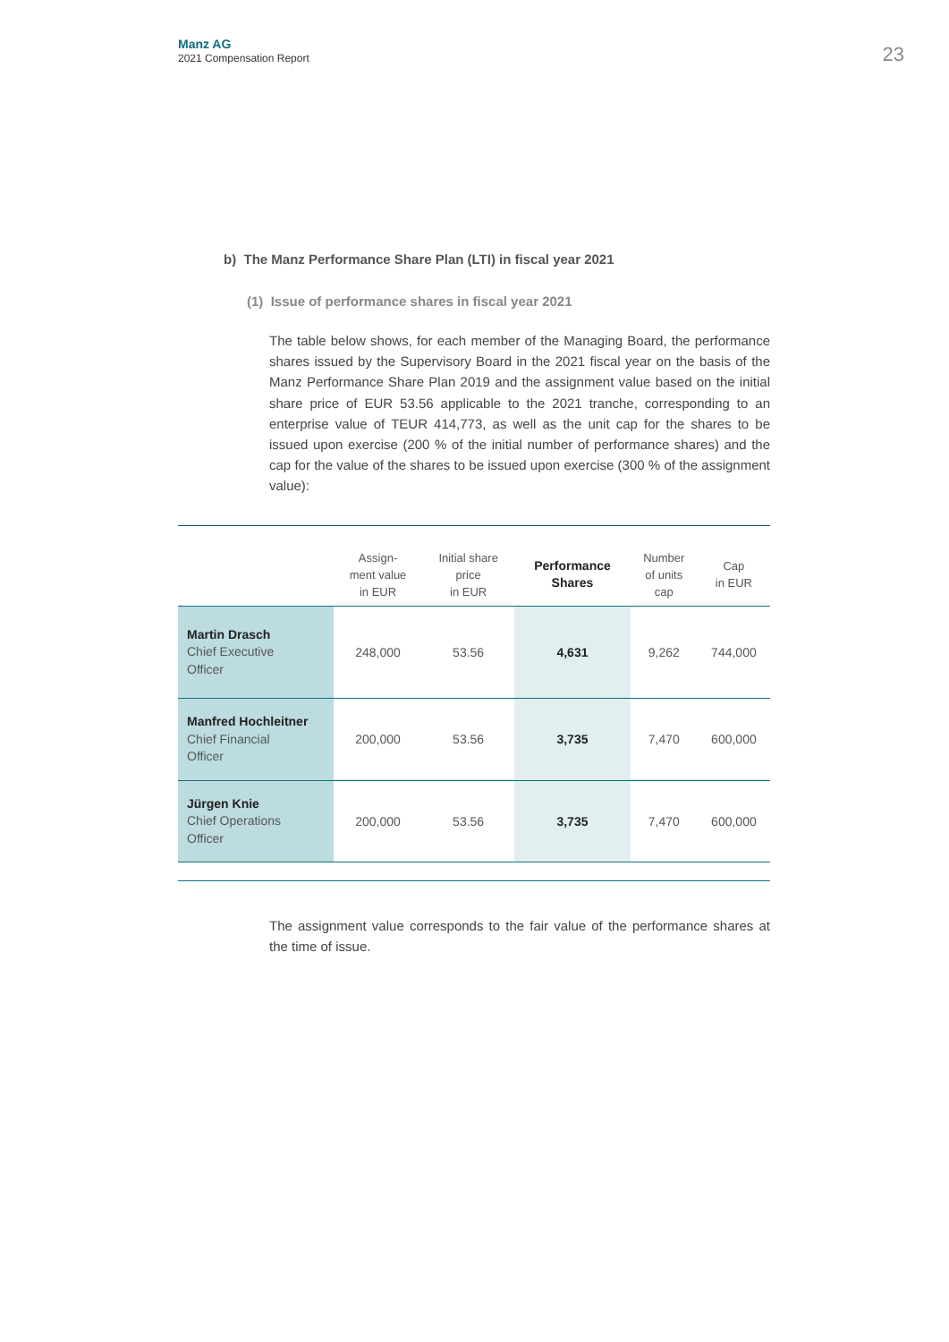Manz AG
2021 Compensation Report
23
b) The Manz Performance Share Plan (LTI) in fiscal year 2021
(1) Issue of performance shares in fiscal year 2021
The table below shows, for each member of the Managing Board, the performance shares issued by the Supervisory Board in the 2021 fiscal year on the basis of the Manz Performance Share Plan 2019 and the assignment value based on the initial share price of EUR 53.56 applicable to the 2021 tranche, corresponding to an enterprise value of TEUR 414,773, as well as the unit cap for the shares to be issued upon exercise (200 % of the initial number of performance shares) and the cap for the value of the shares to be issued upon exercise (300 % of the assignment value):
| | Assign- ment value in EUR | Initial share price in EUR | Performance Shares | Number of units cap | Cap in EUR |
| --- | --- | --- | --- | --- | --- |
| Martin Drasch Chief Executive Officer | 248,000 | 53.56 | 4,631 | 9,262 | 744,000 |
| Manfred Hochleitner Chief Financial Officer | 200,000 | 53.56 | 3,735 | 7,470 | 600,000 |
| Jürgen Knie Chief Operations Officer | 200,000 | 53.56 | 3,735 | 7,470 | 600,000 |
The assignment value corresponds to the fair value of the performance shares at the time of issue.